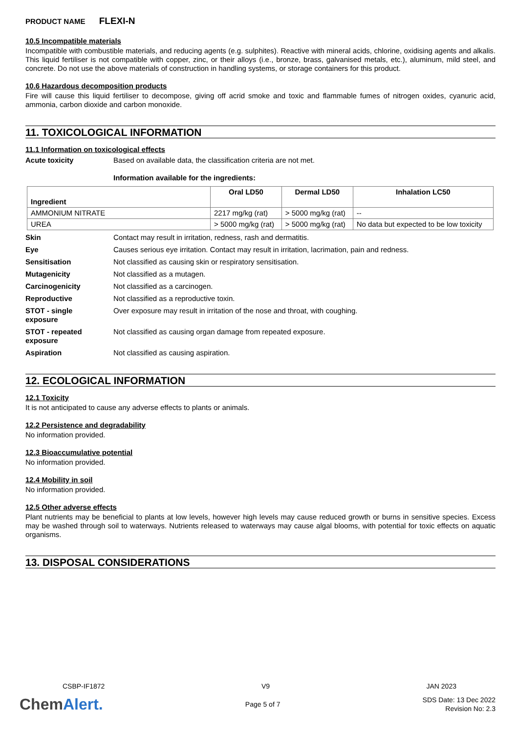PRODUCT NAME FLEXI-N
10.5 Incompatible materials
Incompatible with combustible materials, and reducing agents (e.g. sulphites). Reactive with mineral acids, chlorine, oxidising agents and alkalis. This liquid fertiliser is not compatible with copper, zinc, or their alloys (i.e., bronze, brass, galvanised metals, etc.), aluminum, mild steel, and concrete. Do not use the above materials of construction in handling systems, or storage containers for this product.
10.6 Hazardous decomposition products
Fire will cause this liquid fertiliser to decompose, giving off acrid smoke and toxic and flammable fumes of nitrogen oxides, cyanuric acid, ammonia, carbon dioxide and carbon monoxide.
11. TOXICOLOGICAL INFORMATION
11.1 Information on toxicological effects
Acute toxicity Based on available data, the classification criteria are not met.
Information available for the ingredients:
| Ingredient | Oral LD50 | Dermal LD50 | Inhalation LC50 |
| --- | --- | --- | --- |
| AMMONIUM NITRATE | 2217 mg/kg (rat) | > 5000 mg/kg (rat) | -- |
| UREA | > 5000 mg/kg (rat) | > 5000 mg/kg (rat) | No data but expected to be low toxicity |
Skin Contact may result in irritation, redness, rash and dermatitis.
Eye Causes serious eye irritation. Contact may result in irritation, lacrimation, pain and redness.
Sensitisation Not classified as causing skin or respiratory sensitisation.
Mutagenicity Not classified as a mutagen.
Carcinogenicity Not classified as a carcinogen.
Reproductive Not classified as a reproductive toxin.
STOT - single
exposure
Over exposure may result in irritation of the nose and throat, with coughing.
STOT - repeated
exposure
Not classified as causing organ damage from repeated exposure.
Aspiration Not classified as causing aspiration.
12. ECOLOGICAL INFORMATION
12.1 Toxicity
It is not anticipated to cause any adverse effects to plants or animals.
12.2 Persistence and degradability
No information provided.
12.3 Bioaccumulative potential
No information provided.
12.4 Mobility in soil
No information provided.
12.5 Other adverse effects
Plant nutrients may be beneficial to plants at low levels, however high levels may cause reduced growth or burns in sensitive species. Excess may be washed through soil to waterways. Nutrients released to waterways may cause algal blooms, with potential for toxic effects on aquatic organisms.
13. DISPOSAL CONSIDERATIONS
CSBP-IF1872 V9 JAN 2023
ChemAlert.
Page 5 of 7
SDS Date: 13 Dec 2022
Revision No: 2.3